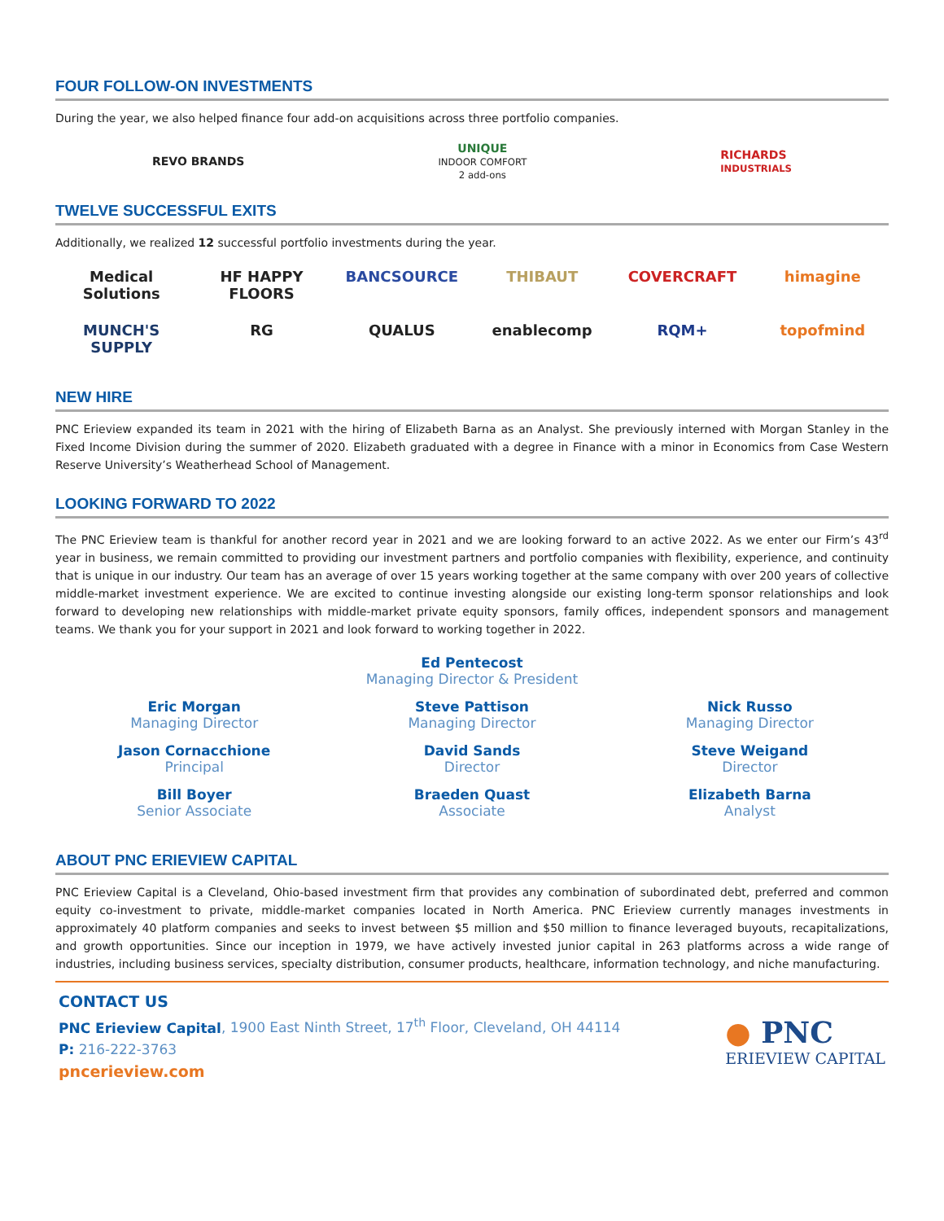FOUR FOLLOW-ON INVESTMENTS
During the year, we also helped finance four add-on acquisitions across three portfolio companies.
REVO BRANDS UNIQUE
INDOOR COMFORT
2 add-ons RICHARDS
INDUSTRIALS
TWELVE SUCCESSFUL EXITS
Additionally, we realized 12 successful portfolio investments during the year.
Medical Solutions HF HAPPY FLOORS BANCSOURCE THIBAUT COVERCRAFT himagine MUNCH'S SUPPLY RG QUALUS enablecomp RQM+ topofmind
NEW HIRE
PNC Erieview expanded its team in 2021 with the hiring of Elizabeth Barna as an Analyst. She previously interned with Morgan Stanley in the Fixed Income Division during the summer of 2020. Elizabeth graduated with a degree in Finance with a minor in Economics from Case Western Reserve University’s Weatherhead School of Management.
LOOKING FORWARD TO 2022
The PNC Erieview team is thankful for another record year in 2021 and we are looking forward to an active 2022. As we enter our Firm’s 43<sup>rd</sup> year in business, we remain committed to providing our investment partners and portfolio companies with flexibility, experience, and continuity that is unique in our industry. Our team has an average of over 15 years working together at the same company with over 200 years of collective middle-market investment experience. We are excited to continue investing alongside our existing long-term sponsor relationships and look forward to developing new relationships with middle-market private equity sponsors, family offices, independent sponsors and management teams. We thank you for your support in 2021 and look forward to working together in 2022.
Ed Pentecost
Managing Director & President
Eric Morgan
Managing Director
Steve Pattison
Managing Director
Nick Russo
Managing Director
Jason Cornacchione
Principal
David Sands
Director
Steve Weigand
Director
Bill Boyer
Senior Associate
Braeden Quast
Associate
Elizabeth Barna
Analyst
ABOUT PNC ERIEVIEW CAPITAL
PNC Erieview Capital is a Cleveland, Ohio-based investment firm that provides any combination of subordinated debt, preferred and common equity co-investment to private, middle-market companies located in North America. PNC Erieview currently manages investments in approximately 40 platform companies and seeks to invest between $5 million and $50 million to finance leveraged buyouts, recapitalizations, and growth opportunities. Since our inception in 1979, we have actively invested junior capital in 263 platforms across a wide range of industries, including business services, specialty distribution, consumer products, healthcare, information technology, and niche manufacturing.
CONTACT US
PNC Erieview Capital, 1900 East Ninth Street, 17<sup>th</sup> Floor, Cleveland, OH 44114
P: 216-222-3763
pncerieview.com
● PNC
ERIEVIEW CAPITAL